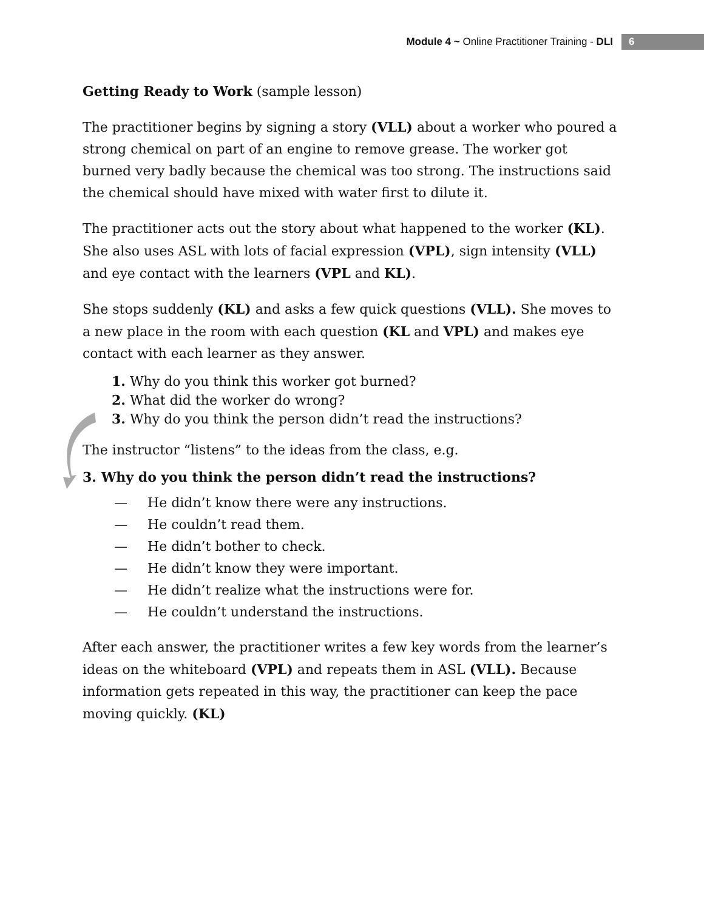Module 4 ~ Online Practitioner Training - DLI 6
Getting Ready to Work (sample lesson)
The practitioner begins by signing a story (VLL) about a worker who poured a strong chemical on part of an engine to remove grease. The worker got burned very badly because the chemical was too strong. The instructions said the chemical should have mixed with water first to dilute it.
The practitioner acts out the story about what happened to the worker (KL). She also uses ASL with lots of facial expression (VPL), sign intensity (VLL) and eye contact with the learners (VPL and KL).
She stops suddenly (KL) and asks a few quick questions (VLL). She moves to a new place in the room with each question (KL and VPL) and makes eye contact with each learner as they answer.
1. Why do you think this worker got burned?
2. What did the worker do wrong?
3. Why do you think the person didn’t read the instructions?
The instructor “listens” to the ideas from the class, e.g.
3. Why do you think the person didn’t read the instructions?
— He didn’t know there were any instructions.
— He couldn’t read them.
— He didn’t bother to check.
— He didn’t know they were important.
— He didn’t realize what the instructions were for.
— He couldn’t understand the instructions.
After each answer, the practitioner writes a few key words from the learner’s ideas on the whiteboard (VPL) and repeats them in ASL (VLL). Because information gets repeated in this way, the practitioner can keep the pace moving quickly. (KL)